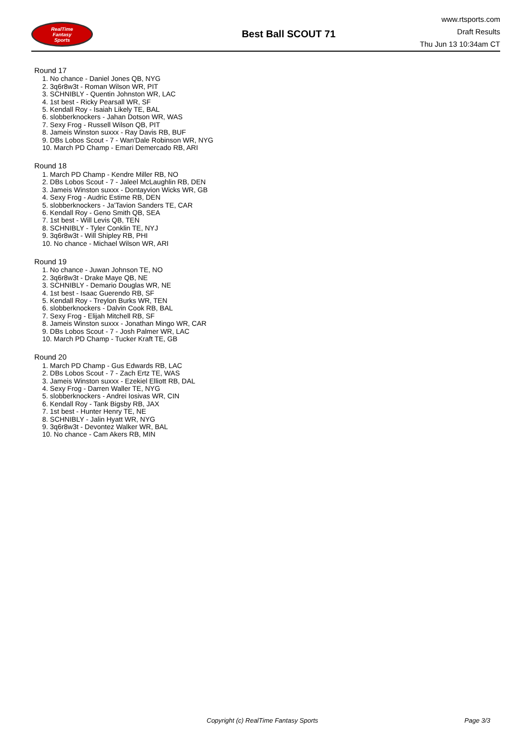RealTime
Fantasy
Sports
Best Ball SCOUT 71
www.rtsports.com
Draft Results
Thu Jun 13 10:34am CT
Round 17
1. No chance - Daniel Jones QB, NYG
2. 3q6r8w3t - Roman Wilson WR, PIT
3. SCHNIBLY - Quentin Johnston WR, LAC
4. 1st best - Ricky Pearsall WR, SF
5. Kendall Roy - Isaiah Likely TE, BAL
6. slobberknockers - Jahan Dotson WR, WAS
7. Sexy Frog - Russell Wilson QB, PIT
8. Jameis Winston suxxx - Ray Davis RB, BUF
9. DBs Lobos Scout - 7 - Wan'Dale Robinson WR, NYG
10. March PD Champ - Emari Demercado RB, ARI
Round 18
1. March PD Champ - Kendre Miller RB, NO
2. DBs Lobos Scout - 7 - Jaleel McLaughlin RB, DEN
3. Jameis Winston suxxx - Dontayvion Wicks WR, GB
4. Sexy Frog - Audric Estime RB, DEN
5. slobberknockers - Ja'Tavion Sanders TE, CAR
6. Kendall Roy - Geno Smith QB, SEA
7. 1st best - Will Levis QB, TEN
8. SCHNIBLY - Tyler Conklin TE, NYJ
9. 3q6r8w3t - Will Shipley RB, PHI
10. No chance - Michael Wilson WR, ARI
Round 19
1. No chance - Juwan Johnson TE, NO
2. 3q6r8w3t - Drake Maye QB, NE
3. SCHNIBLY - Demario Douglas WR, NE
4. 1st best - Isaac Guerendo RB, SF
5. Kendall Roy - Treylon Burks WR, TEN
6. slobberknockers - Dalvin Cook RB, BAL
7. Sexy Frog - Elijah Mitchell RB, SF
8. Jameis Winston suxxx - Jonathan Mingo WR, CAR
9. DBs Lobos Scout - 7 - Josh Palmer WR, LAC
10. March PD Champ - Tucker Kraft TE, GB
Round 20
1. March PD Champ - Gus Edwards RB, LAC
2. DBs Lobos Scout - 7 - Zach Ertz TE, WAS
3. Jameis Winston suxxx - Ezekiel Elliott RB, DAL
4. Sexy Frog - Darren Waller TE, NYG
5. slobberknockers - Andrei Iosivas WR, CIN
6. Kendall Roy - Tank Bigsby RB, JAX
7. 1st best - Hunter Henry TE, NE
8. SCHNIBLY - Jalin Hyatt WR, NYG
9. 3q6r8w3t - Devontez Walker WR, BAL
10. No chance - Cam Akers RB, MIN
Copyright (c) RealTime Fantasy Sports Page 3/3